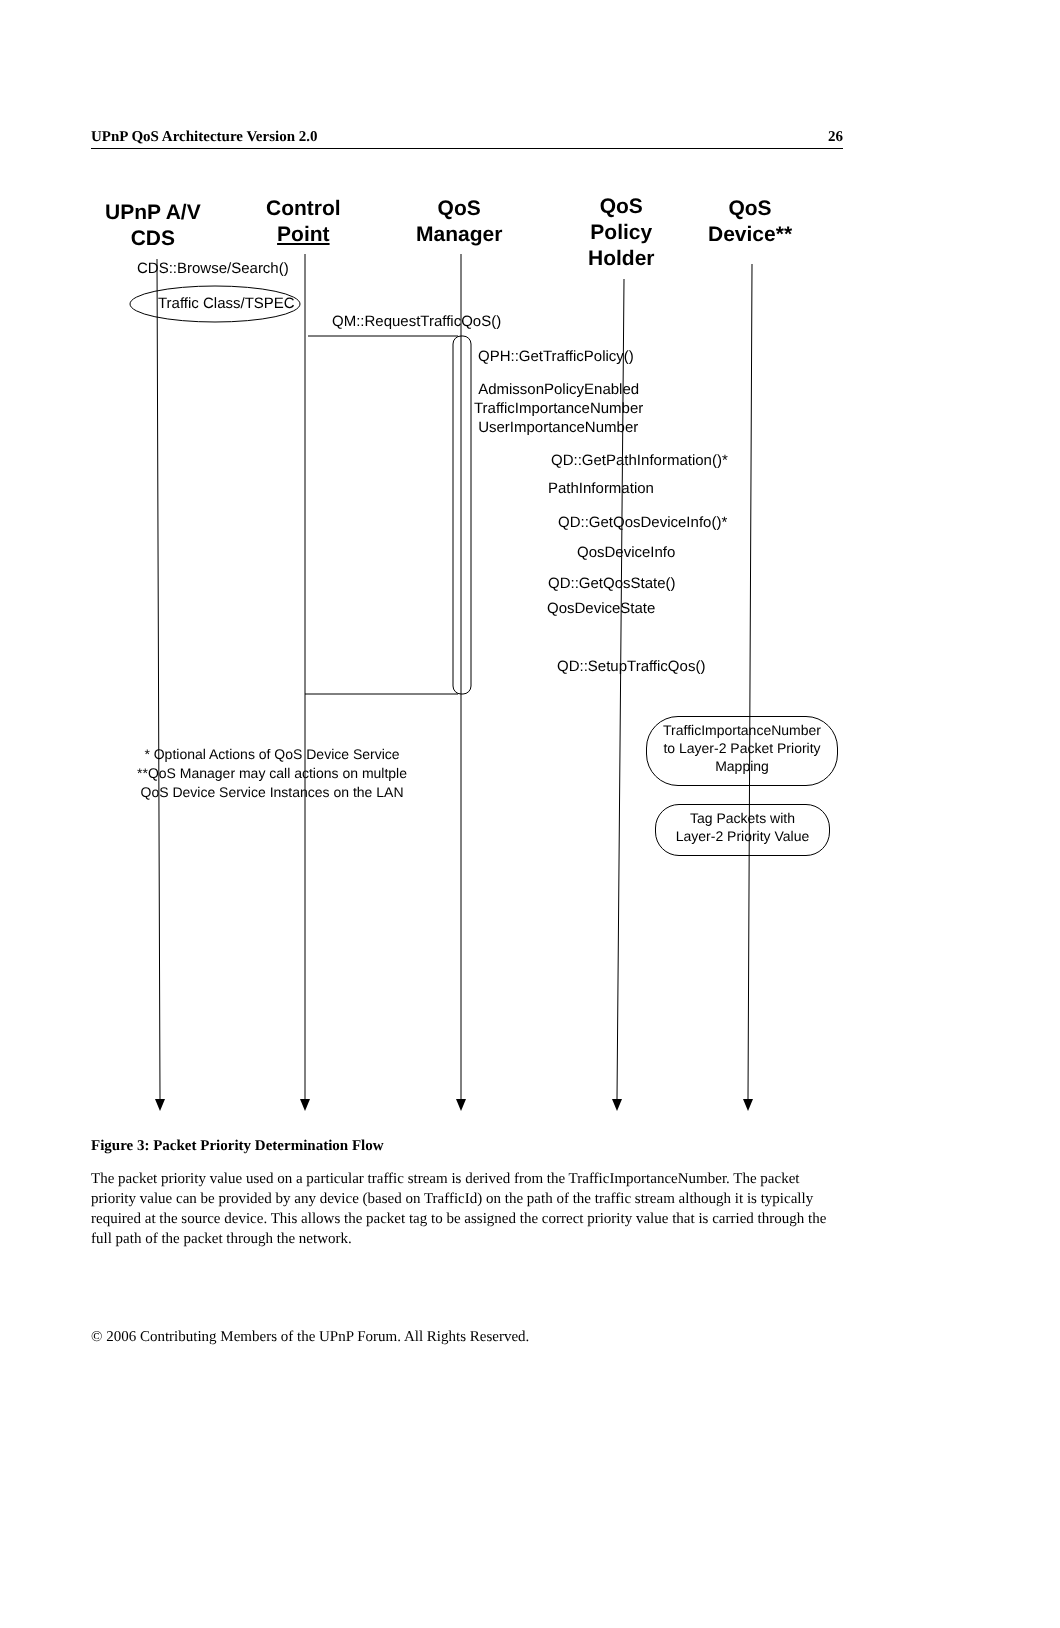UPnP QoS Architecture Version 2.0 26
UPnP A/V
CDS
Control
Point
QoS
Manager
QoS
Policy
Holder
QoS
Device**
CDS::Browse/Search()
Traffic Class/TSPEC
QM::RequestTrafficQoS()
QPH::GetTrafficPolicy()
AdmissonPolicyEnabled
TrafficImportanceNumber
UserImportanceNumber
QD::GetPathInformation()*
PathInformation
QD::GetQosDeviceInfo()*
QosDeviceInfo
QD::GetQosState()
QosDeviceState
QD::SetupTrafficQos()
TrafficImportanceNumber
to Layer-2 Packet Priority
Mapping
Tag Packets with
Layer-2 Priority Value
* Optional Actions of QoS Device Service
**QoS Manager may call actions on multple
QoS Device Service Instances on the LAN
Figure 3: Packet Priority Determination Flow
The packet priority value used on a particular traffic stream is derived from the TrafficImportanceNumber. The packet priority value can be provided by any device (based on TrafficId) on the path of the traffic stream although it is typically required at the source device. This allows the packet tag to be assigned the correct priority value that is carried through the full path of the packet through the network.
© 2006 Contributing Members of the UPnP Forum. All Rights Reserved.